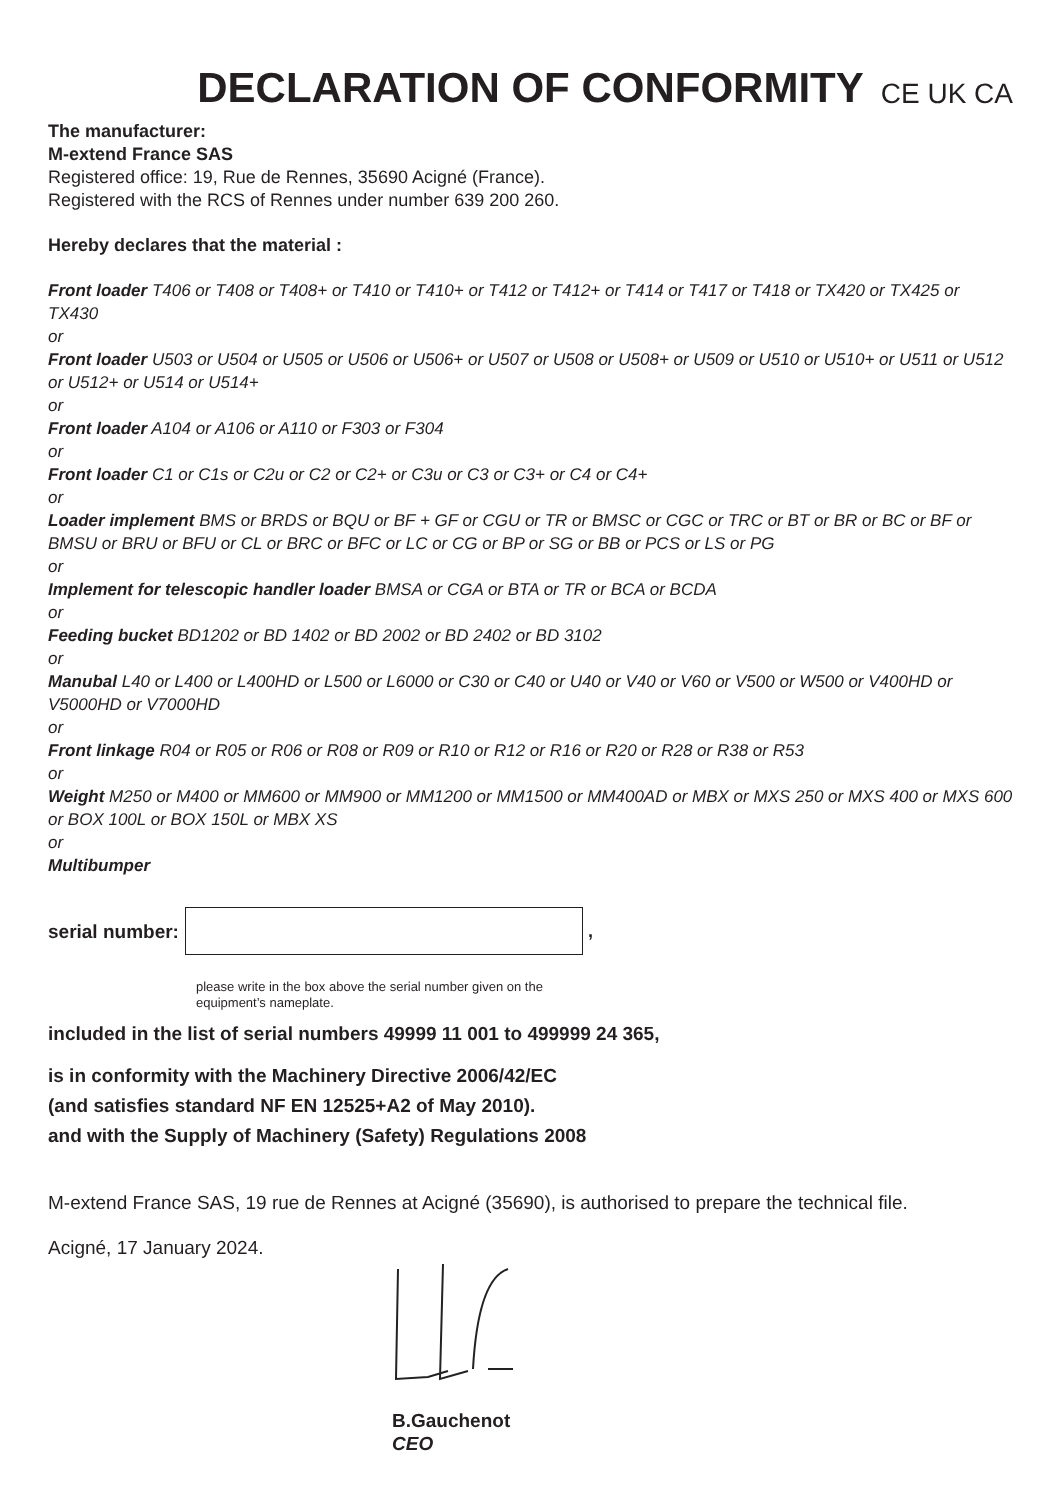DECLARATION OF CONFORMITY CE UK CA
The manufacturer:
M-extend France SAS
Registered office: 19, Rue de Rennes, 35690 Acigné (France).
Registered with the RCS of Rennes under number 639 200 260.
Hereby declares that the material :
Front loader T406 or T408 or T408+ or T410 or T410+ or T412 or T412+ or T414 or T417 or T418 or TX420 or TX425 or TX430
or
Front loader U503 or U504 or U505 or U506 or U506+ or U507 or U508 or U508+ or U509 or U510 or U510+ or U511 or U512 or U512+ or U514 or U514+
or
Front loader A104 or A106 or A110 or F303 or F304
or
Front loader C1 or C1s or C2u or C2 or C2+ or C3u or C3 or C3+ or C4 or C4+
or
Loader implement BMS or BRDS or BQU or BF + GF or CGU or TR or BMSC or CGC or TRC or BT or BR or BC or BF or BMSU or BRU or BFU or CL or BRC or BFC or LC or CG or BP or SG or BB or PCS or LS or PG
or
Implement for telescopic handler loader BMSA or CGA or BTA or TR or BCA or BCDA
or
Feeding bucket BD1202 or BD 1402 or BD 2002 or BD 2402 or BD 3102
or
Manubal L40 or L400 or L400HD or L500 or L6000 or C30 or C40 or U40 or V40 or V60 or V500 or W500 or V400HD or V5000HD or V7000HD
or
Front linkage R04 or R05 or R06 or R08 or R09 or R10 or R12 or R16 or R20 or R28 or R38 or R53
or
Weight M250 or M400 or MM600 or MM900 or MM1200 or MM1500 or MM400AD or MBX or MXS 250 or MXS 400 or MXS 600 or BOX 100L or BOX 150L or MBX XS
or
Multibumper
serial number: ,
please write in the box above the serial number given on the equipment’s nameplate.
included in the list of serial numbers 49999 11 001 to 499999 24 365,
is in conformity with the Machinery Directive 2006/42/EC
(and satisfies standard NF EN 12525+A2 of May 2010).
and with the Supply of Machinery (Safety) Regulations 2008
M-extend France SAS, 19 rue de Rennes at Acigné (35690), is authorised to prepare the technical file.
Acigné, 17 January 2024.
B.Gauchenot
CEO